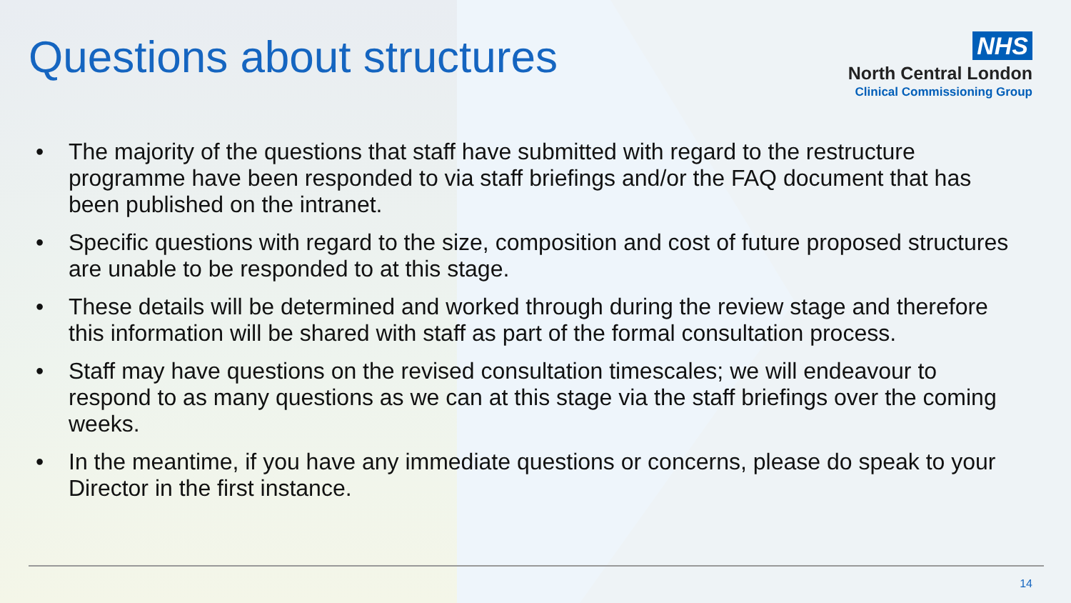Questions about structures
NHS
North Central London
Clinical Commissioning Group
• The majority of the questions that staff have submitted with regard to the restructure programme have been responded to via staff briefings and/or the FAQ document that has been published on the intranet.
• Specific questions with regard to the size, composition and cost of future proposed structures are unable to be responded to at this stage.
• These details will be determined and worked through during the review stage and therefore this information will be shared with staff as part of the formal consultation process.
• Staff may have questions on the revised consultation timescales; we will endeavour to respond to as many questions as we can at this stage via the staff briefings over the coming weeks.
• In the meantime, if you have any immediate questions or concerns, please do speak to your Director in the first instance.
14